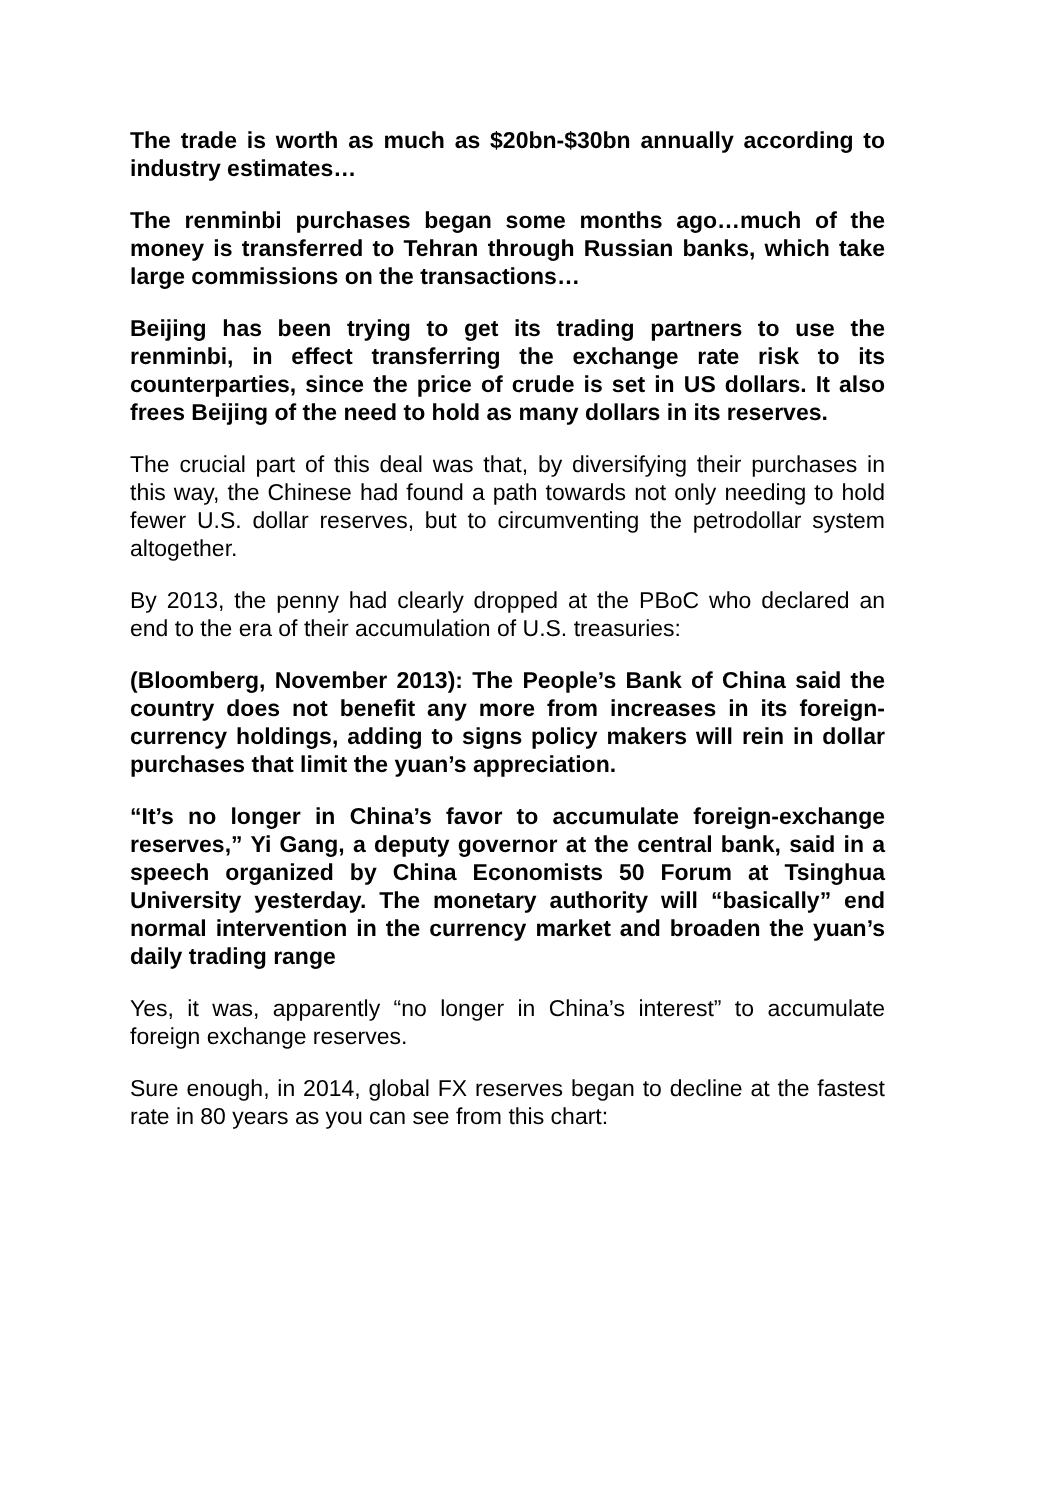The trade is worth as much as $20bn-$30bn annually according to industry estimates…
The renminbi purchases began some months ago…much of the money is transferred to Tehran through Russian banks, which take large commissions on the transactions…
Beijing has been trying to get its trading partners to use the renminbi, in effect transferring the exchange rate risk to its counterparties, since the price of crude is set in US dollars. It also frees Beijing of the need to hold as many dollars in its reserves.
The crucial part of this deal was that, by diversifying their purchases in this way, the Chinese had found a path towards not only needing to hold fewer U.S. dollar reserves, but to circumventing the petrodollar system altogether.
By 2013, the penny had clearly dropped at the PBoC who declared an end to the era of their accumulation of U.S. treasuries:
(Bloomberg, November 2013): The People’s Bank of China said the country does not benefit any more from increases in its foreign-currency holdings, adding to signs policy makers will rein in dollar purchases that limit the yuan’s appreciation.
“It’s no longer in China’s favor to accumulate foreign-exchange reserves,” Yi Gang, a deputy governor at the central bank, said in a speech organized by China Economists 50 Forum at Tsinghua University yesterday. The monetary authority will “basically” end normal intervention in the currency market and broaden the yuan’s daily trading range
Yes, it was, apparently “no longer in China’s interest” to accumulate foreign exchange reserves.
Sure enough, in 2014, global FX reserves began to decline at the fastest rate in 80 years as you can see from this chart: